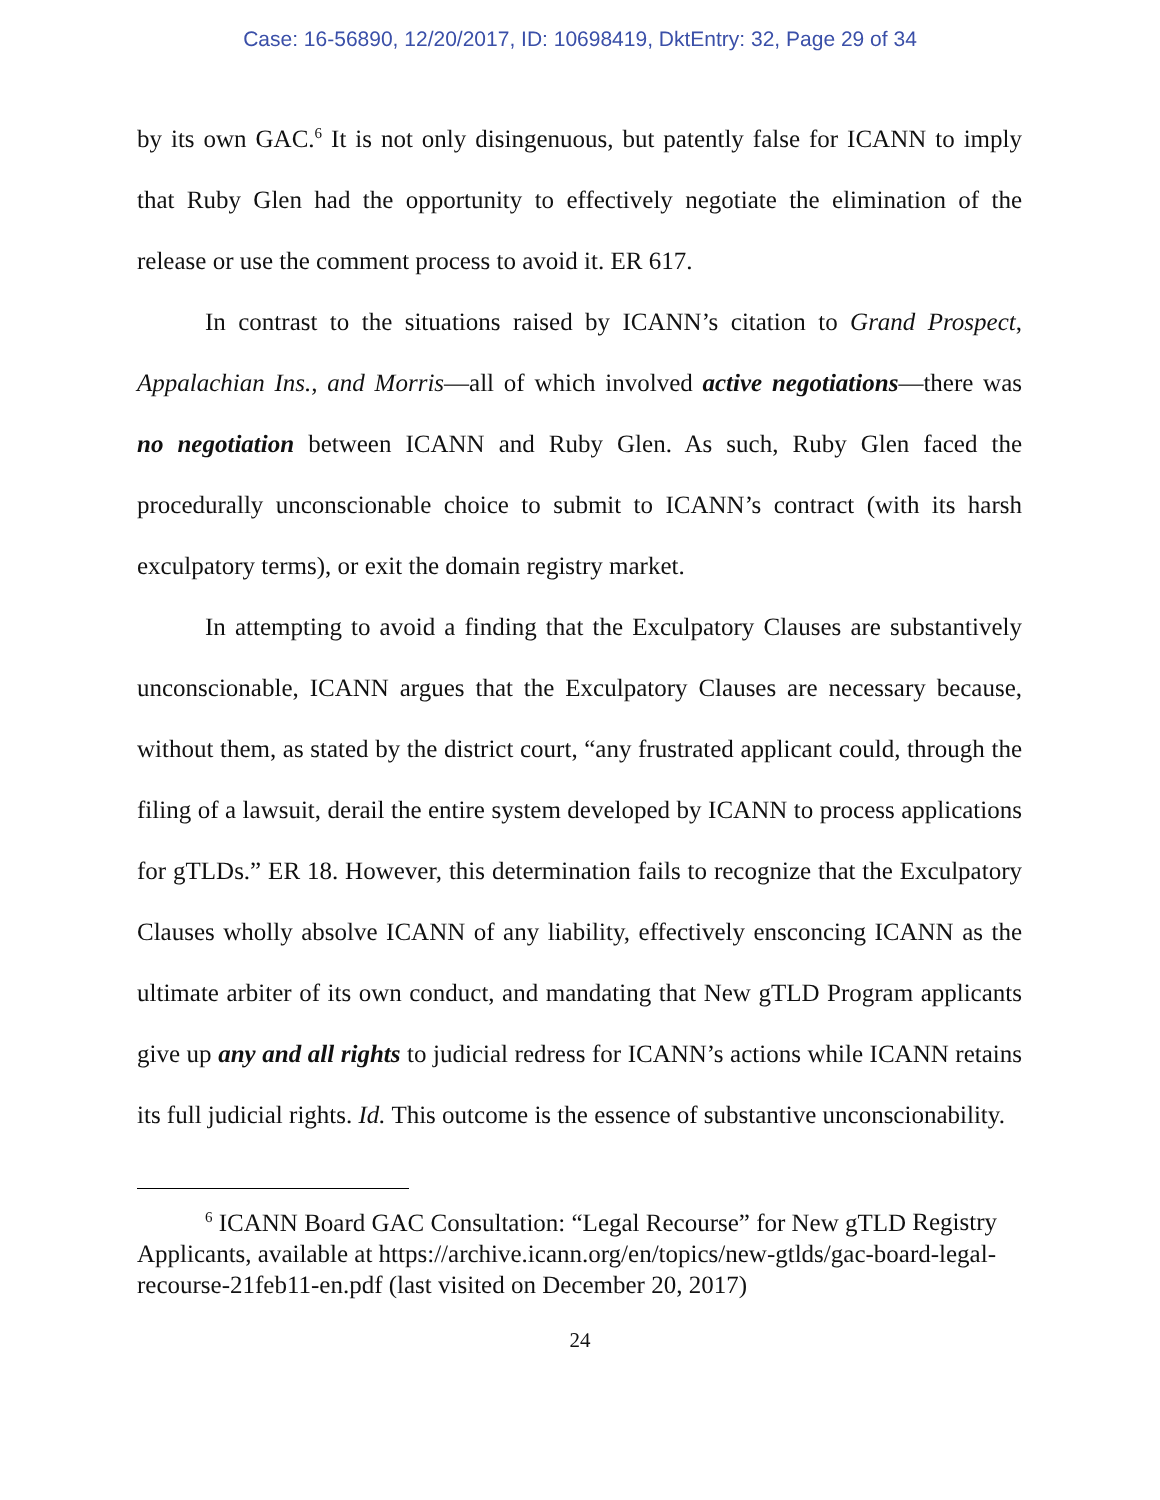Case: 16-56890, 12/20/2017, ID: 10698419, DktEntry: 32, Page 29 of 34
by its own GAC.<sup>6</sup> It is not only disingenuous, but patently false for ICANN to imply that Ruby Glen had the opportunity to effectively negotiate the elimination of the release or use the comment process to avoid it. ER 617.
In contrast to the situations raised by ICANN’s citation to Grand Prospect, Appalachian Ins., and Morris—all of which involved active negotiations—there was no negotiation between ICANN and Ruby Glen. As such, Ruby Glen faced the procedurally unconscionable choice to submit to ICANN’s contract (with its harsh exculpatory terms), or exit the domain registry market.
In attempting to avoid a finding that the Exculpatory Clauses are substantively unconscionable, ICANN argues that the Exculpatory Clauses are necessary because, without them, as stated by the district court, “any frustrated applicant could, through the filing of a lawsuit, derail the entire system developed by ICANN to process applications for gTLDs.” ER 18. However, this determination fails to recognize that the Exculpatory Clauses wholly absolve ICANN of any liability, effectively ensconcing ICANN as the ultimate arbiter of its own conduct, and mandating that New gTLD Program applicants give up any and all rights to judicial redress for ICANN’s actions while ICANN retains its full judicial rights. Id. This outcome is the essence of substantive unconscionability.
<sup>6</sup> ICANN Board GAC Consultation: “Legal Recourse” for New gTLD Registry Applicants, available at https://archive.icann.org/en/topics/new-gtlds/gac-board-legal-recourse-21feb11-en.pdf (last visited on December 20, 2017)
24